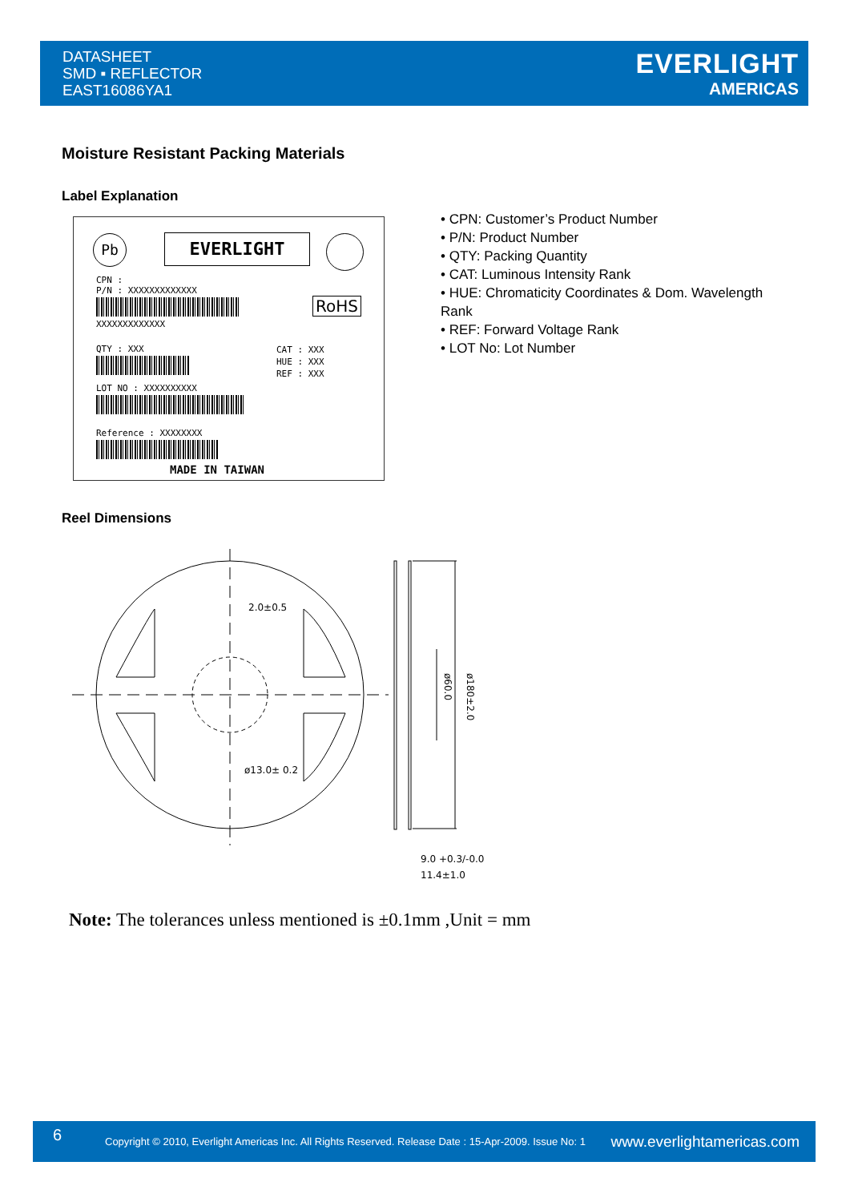DATASHEET
SMD ▪ REFLECTOR
EAST16086YA1
EVERLIGHT
AMERICAS
Moisture Resistant Packing Materials
Label Explanation
Pb EVERLIGHT
CPN :
P/N : XXXXXXXXXXXXX
XXXXXXXXXXXXX
RoHS
QTY : XXX
CAT : XXX
HUE : XXX
REF : XXX
LOT NO : XXXXXXXXXX
Reference : XXXXXXXX
MADE IN TAIWAN
• CPN: Customer’s Product Number
• P/N: Product Number
• QTY: Packing Quantity
• CAT: Luminous Intensity Rank
• HUE: Chromaticity Coordinates & Dom. Wavelength Rank
• REF: Forward Voltage Rank
• LOT No: Lot Number
Reel Dimensions
2.0±0.5
ø13.0± 0.2
ø60.0
ø180±2.0
9.0 +0.3/-0.0
11.4±1.0
Note: The tolerances unless mentioned is ±0.1mm ,Unit = mm
6 Copyright © 2010, Everlight Americas Inc. All Rights Reserved. Release Date : 15-Apr-2009. Issue No: 1 www.everlightamericas.com